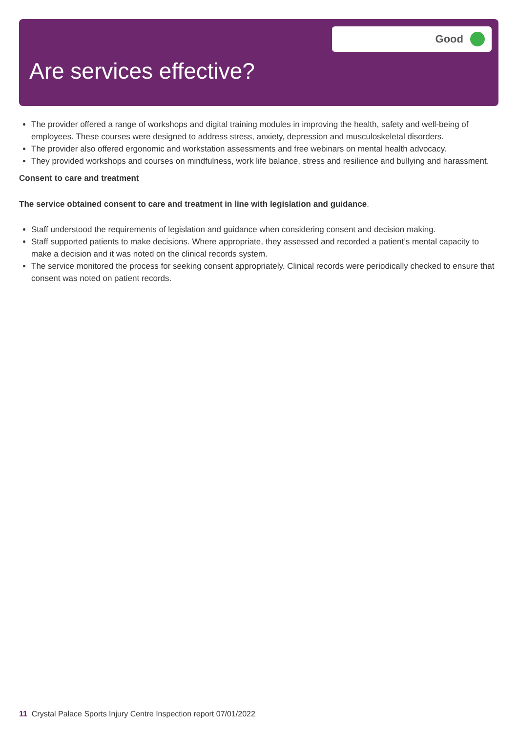Are services effective?
Good
The provider offered a range of workshops and digital training modules in improving the health, safety and well-being of employees. These courses were designed to address stress, anxiety, depression and musculoskeletal disorders.
The provider also offered ergonomic and workstation assessments and free webinars on mental health advocacy.
They provided workshops and courses on mindfulness, work life balance, stress and resilience and bullying and harassment.
Consent to care and treatment
The service obtained consent to care and treatment in line with legislation and guidance.
Staff understood the requirements of legislation and guidance when considering consent and decision making.
Staff supported patients to make decisions. Where appropriate, they assessed and recorded a patient’s mental capacity to make a decision and it was noted on the clinical records system.
The service monitored the process for seeking consent appropriately. Clinical records were periodically checked to ensure that consent was noted on patient records.
11 Crystal Palace Sports Injury Centre Inspection report 07/01/2022